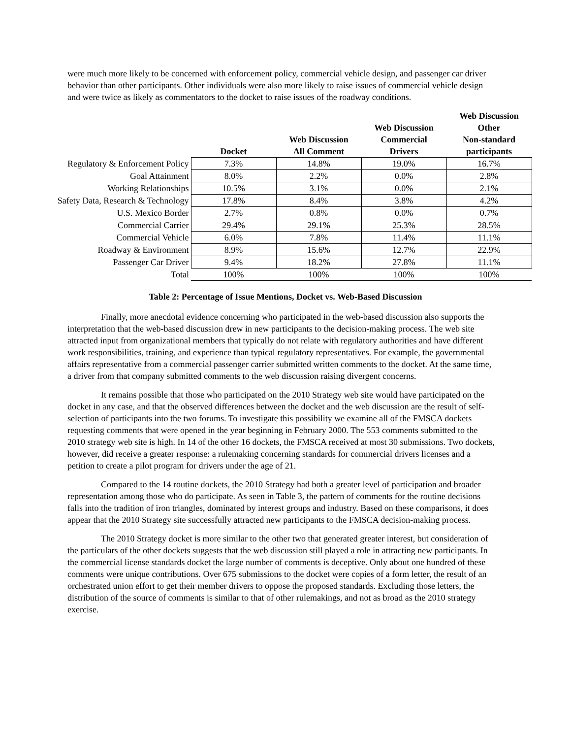were much more likely to be concerned with enforcement policy, commercial vehicle design, and passenger car driver behavior than other participants. Other individuals were also more likely to raise issues of commercial vehicle design and were twice as likely as commentators to the docket to raise issues of the roadway conditions.
| | Docket | Web Discussion All Comment | Web Discussion Commercial Drivers | Web Discussion Other Non-standard participants |
| --- | --- | --- | --- | --- |
| Regulatory & Enforcement Policy | 7.3% | 14.8% | 19.0% | 16.7% |
| Goal Attainment | 8.0% | 2.2% | 0.0% | 2.8% |
| Working Relationships | 10.5% | 3.1% | 0.0% | 2.1% |
| Safety Data, Research & Technology | 17.8% | 8.4% | 3.8% | 4.2% |
| U.S. Mexico Border | 2.7% | 0.8% | 0.0% | 0.7% |
| Commercial Carrier | 29.4% | 29.1% | 25.3% | 28.5% |
| Commercial Vehicle | 6.0% | 7.8% | 11.4% | 11.1% |
| Roadway & Environment | 8.9% | 15.6% | 12.7% | 22.9% |
| Passenger Car Driver | 9.4% | 18.2% | 27.8% | 11.1% |
| Total | 100% | 100% | 100% | 100% |
Table 2: Percentage of Issue Mentions, Docket vs. Web-Based Discussion
Finally, more anecdotal evidence concerning who participated in the web-based discussion also supports the interpretation that the web-based discussion drew in new participants to the decision-making process. The web site attracted input from organizational members that typically do not relate with regulatory authorities and have different work responsibilities, training, and experience than typical regulatory representatives. For example, the governmental affairs representative from a commercial passenger carrier submitted written comments to the docket. At the same time, a driver from that company submitted comments to the web discussion raising divergent concerns.
It remains possible that those who participated on the 2010 Strategy web site would have participated on the docket in any case, and that the observed differences between the docket and the web discussion are the result of self-selection of participants into the two forums. To investigate this possibility we examine all of the FMSCA dockets requesting comments that were opened in the year beginning in February 2000. The 553 comments submitted to the 2010 strategy web site is high. In 14 of the other 16 dockets, the FMSCA received at most 30 submissions. Two dockets, however, did receive a greater response: a rulemaking concerning standards for commercial drivers licenses and a petition to create a pilot program for drivers under the age of 21.
Compared to the 14 routine dockets, the 2010 Strategy had both a greater level of participation and broader representation among those who do participate. As seen in Table 3, the pattern of comments for the routine decisions falls into the tradition of iron triangles, dominated by interest groups and industry. Based on these comparisons, it does appear that the 2010 Strategy site successfully attracted new participants to the FMSCA decision-making process.
The 2010 Strategy docket is more similar to the other two that generated greater interest, but consideration of the particulars of the other dockets suggests that the web discussion still played a role in attracting new participants. In the commercial license standards docket the large number of comments is deceptive. Only about one hundred of these comments were unique contributions. Over 675 submissions to the docket were copies of a form letter, the result of an orchestrated union effort to get their member drivers to oppose the proposed standards. Excluding those letters, the distribution of the source of comments is similar to that of other rulemakings, and not as broad as the 2010 strategy exercise.